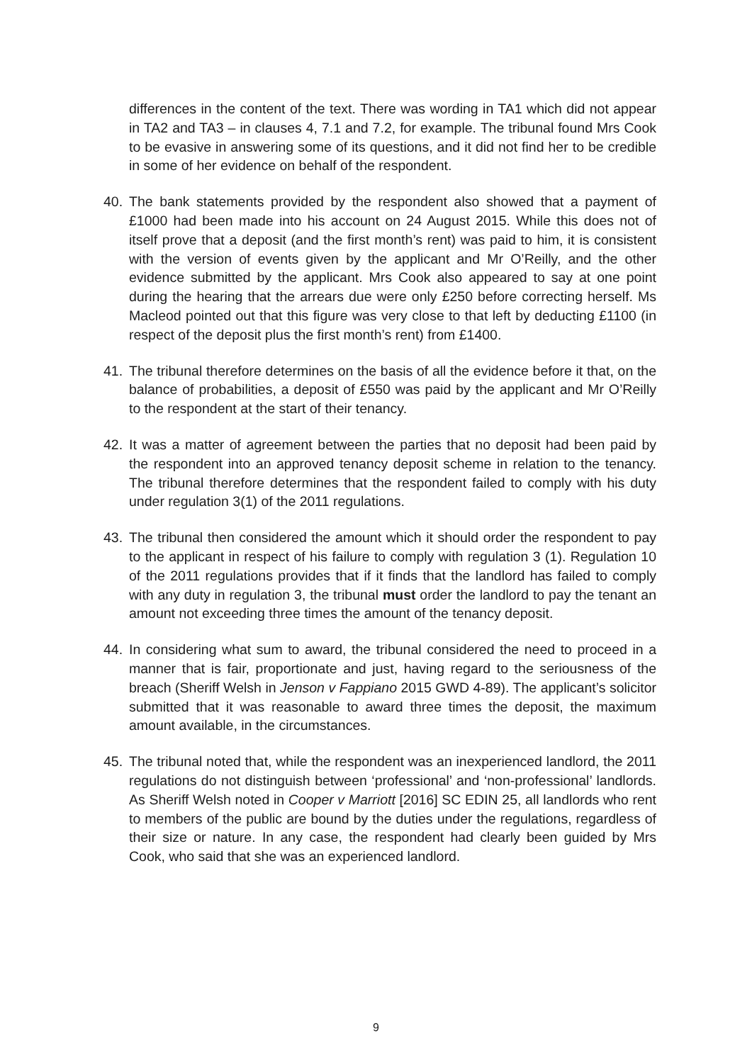differences in the content of the text. There was wording in TA1 which did not appear in TA2 and TA3 – in clauses 4, 7.1 and 7.2, for example. The tribunal found Mrs Cook to be evasive in answering some of its questions, and it did not find her to be credible in some of her evidence on behalf of the respondent.
40. The bank statements provided by the respondent also showed that a payment of £1000 had been made into his account on 24 August 2015. While this does not of itself prove that a deposit (and the first month’s rent) was paid to him, it is consistent with the version of events given by the applicant and Mr O’Reilly, and the other evidence submitted by the applicant. Mrs Cook also appeared to say at one point during the hearing that the arrears due were only £250 before correcting herself. Ms Macleod pointed out that this figure was very close to that left by deducting £1100 (in respect of the deposit plus the first month’s rent) from £1400.
41. The tribunal therefore determines on the basis of all the evidence before it that, on the balance of probabilities, a deposit of £550 was paid by the applicant and Mr O’Reilly to the respondent at the start of their tenancy.
42. It was a matter of agreement between the parties that no deposit had been paid by the respondent into an approved tenancy deposit scheme in relation to the tenancy. The tribunal therefore determines that the respondent failed to comply with his duty under regulation 3(1) of the 2011 regulations.
43. The tribunal then considered the amount which it should order the respondent to pay to the applicant in respect of his failure to comply with regulation 3 (1). Regulation 10 of the 2011 regulations provides that if it finds that the landlord has failed to comply with any duty in regulation 3, the tribunal must order the landlord to pay the tenant an amount not exceeding three times the amount of the tenancy deposit.
44. In considering what sum to award, the tribunal considered the need to proceed in a manner that is fair, proportionate and just, having regard to the seriousness of the breach (Sheriff Welsh in Jenson v Fappiano 2015 GWD 4-89). The applicant’s solicitor submitted that it was reasonable to award three times the deposit, the maximum amount available, in the circumstances.
45. The tribunal noted that, while the respondent was an inexperienced landlord, the 2011 regulations do not distinguish between ‘professional’ and ‘non-professional’ landlords. As Sheriff Welsh noted in Cooper v Marriott [2016] SC EDIN 25, all landlords who rent to members of the public are bound by the duties under the regulations, regardless of their size or nature. In any case, the respondent had clearly been guided by Mrs Cook, who said that she was an experienced landlord.
9